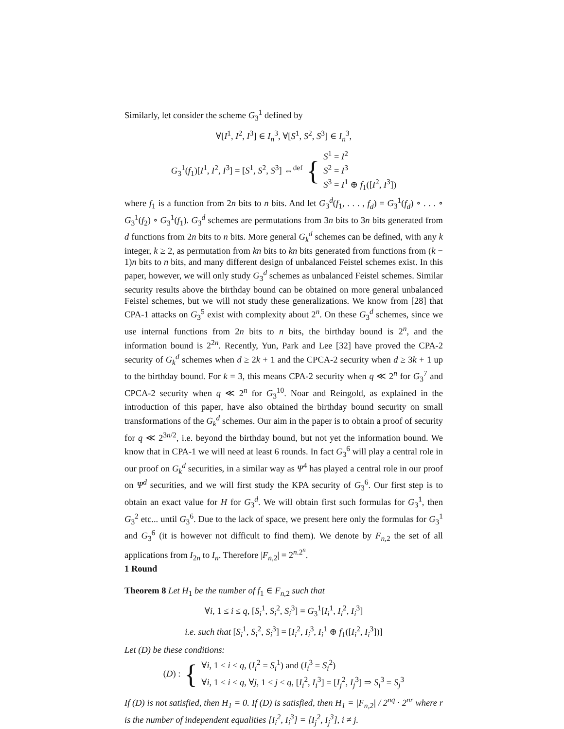Similarly, let consider the scheme G<sub>3</sub><sup>1</sup> defined by
∀[I<sup>1</sup>, I<sup>2</sup>, I<sup>3</sup>] ∈ I<sub>n</sub><sup>3</sup>, ∀[S<sup>1</sup>, S<sup>2</sup>, S<sup>3</sup>] ∈ I<sub>n</sub><sup>3</sup>,
| G<sub>3</sub><sup>1</sup>( f<sub>1</sub>)[ I<sup>1</sup>, I<sup>2</sup>, I<sup>3</sup>] = [ S<sup>1</sup>, S<sup>2</sup>, S<sup>3</sup>] ⇔<sup>def</sup> | { | S<sup>1</sup> = I<sup>2</sup> S<sup>2</sup> = I<sup>3</sup> S<sup>3</sup> = I<sup>1</sup> ⊕ f<sub>1</sub>([ I<sup>2</sup>, I<sup>3</sup>]) |
where f<sub>1</sub> is a function from 2n bits to n bits. And let G<sub>3</sub><sup>d</sup>(f<sub>1</sub>, . . . , f<sub>d</sub>) = G<sub>3</sub><sup>1</sup>(f<sub>d</sub>) ∘ . . . ∘ G<sub>3</sub><sup>1</sup>(f<sub>2</sub>) ∘ G<sub>3</sub><sup>1</sup>(f<sub>1</sub>). G<sub>3</sub><sup>d</sup> schemes are permutations from 3n bits to 3n bits generated from d functions from 2n bits to n bits. More general G<sub>k</sub><sup>d</sup> schemes can be defined, with any k integer, k ≥ 2, as permutation from kn bits to kn bits generated from functions from (k − 1)n bits to n bits, and many different design of unbalanced Feistel schemes exist. In this paper, however, we will only study G<sub>3</sub><sup>d</sup> schemes as unbalanced Feistel schemes. Similar security results above the birthday bound can be obtained on more general unbalanced Feistel schemes, but we will not study these generalizations. We know from [28] that CPA-1 attacks on G<sub>3</sub><sup>5</sup> exist with complexity about 2<sup>n</sup>. On these G<sub>3</sub><sup>d</sup> schemes, since we use internal functions from 2n bits to n bits, the birthday bound is 2<sup>n</sup>, and the information bound is 2<sup>2n</sup>. Recently, Yun, Park and Lee [32] have proved the CPA-2 security of G<sub>k</sub><sup>d</sup> schemes when d ≥ 2k + 1 and the CPCA-2 security when d ≥ 3k + 1 up to the birthday bound. For k = 3, this means CPA-2 security when q ≪ 2<sup>n</sup> for G<sub>3</sub><sup>7</sup> and CPCA-2 security when q ≪ 2<sup>n</sup> for G<sub>3</sub><sup>10</sup>. Noar and Reingold, as explained in the introduction of this paper, have also obtained the birthday bound security on small transformations of the G<sub>k</sub><sup>d</sup> schemes. Our aim in the paper is to obtain a proof of security for q ≪ 2<sup>3n/2</sup>, i.e. beyond the birthday bound, but not yet the information bound. We know that in CPA-1 we will need at least 6 rounds. In fact G<sub>3</sub><sup>6</sup> will play a central role in our proof on G<sub>k</sub><sup>d</sup> securities, in a similar way as Ψ<sup>4</sup> has played a central role in our proof on Ψ<sup>d</sup> securities, and we will first study the KPA security of G<sub>3</sub><sup>6</sup>. Our first step is to obtain an exact value for H for G<sub>3</sub><sup>d</sup>. We will obtain first such formulas for G<sub>3</sub><sup>1</sup>, then G<sub>3</sub><sup>2</sup> etc... until G<sub>3</sub><sup>6</sup>. Due to the lack of space, we present here only the formulas for G<sub>3</sub><sup>1</sup> and G<sub>3</sub><sup>6</sup> (it is however not difficult to find them). We denote by F<sub>n,2</sub> the set of all applications from I<sub>2n</sub> to I<sub>n</sub>. Therefore |F<sub>n,2</sub>| = 2<sup>n.2<sup>n</sup></sup>.
1 Round
Theorem 8 Let H<sub>1</sub> be the number of f<sub>1</sub> ∈ F<sub>n,2</sub> such that
∀i, 1 ≤ i ≤ q, [S<sub>i</sub><sup>1</sup>, S<sub>i</sub><sup>2</sup>, S<sub>i</sub><sup>3</sup>] = G<sub>3</sub><sup>1</sup>[I<sub>i</sub><sup>1</sup>, I<sub>i</sub><sup>2</sup>, I<sub>i</sub><sup>3</sup>]
i.e. such that [S<sub>i</sub><sup>1</sup>, S<sub>i</sub><sup>2</sup>, S<sub>i</sub><sup>3</sup>] = [I<sub>i</sub><sup>2</sup>, I<sub>i</sub><sup>3</sup>, I<sub>i</sub><sup>1</sup> ⊕ f<sub>1</sub>([I<sub>i</sub><sup>2</sup>, I<sub>i</sub><sup>3</sup>])]
Let (D) be these conditions:
| ( D ) : | { | ∀ i , 1 ≤ i ≤ q , ( I<sub>i</sub><sup>2</sup> = S<sub>i</sub><sup>1</sup>) and ( I<sub>i</sub><sup>3</sup> = S<sub>i</sub><sup>2</sup>) ∀ i , 1 ≤ i ≤ q , ∀ j , 1 ≤ j ≤ q , [ I<sub>i</sub><sup>2</sup>, I<sub>i</sub><sup>3</sup>] = [ I<sub>j</sub><sup>2</sup>, I<sub>j</sub><sup>3</sup>] ⇒ S<sub>i</sub><sup>3</sup> = S<sub>j</sub><sup>3</sup> |
If (D) is not satisfied, then H<sub>1</sub> = 0. If (D) is satisfied, then H<sub>1</sub> = |F<sub>n,2</sub>| / 2<sup>nq</sup> · 2<sup>nr</sup> where r is the number of independent equalities [I<sub>i</sub><sup>2</sup>, I<sub>i</sub><sup>3</sup>] = [I<sub>j</sub><sup>2</sup>, I<sub>j</sub><sup>3</sup>], i ≠ j.